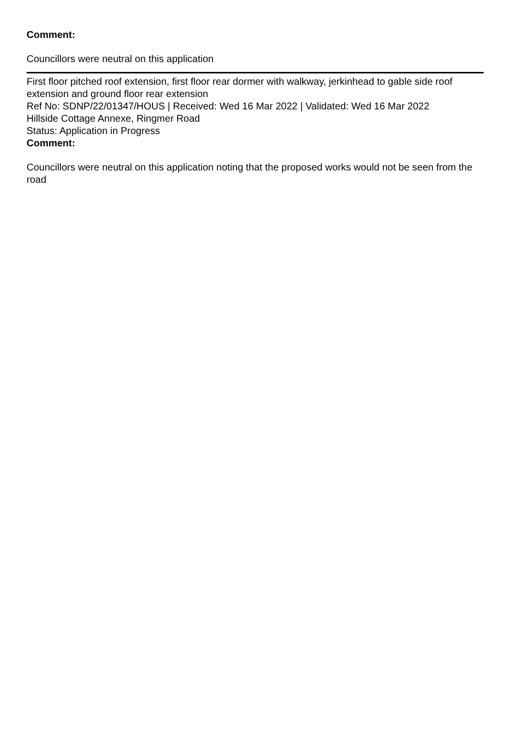Comment:
Councillors were neutral on this application
First floor pitched roof extension, first floor rear dormer with walkway, jerkinhead to gable side roof extension and ground floor rear extension
Ref No: SDNP/22/01347/HOUS | Received: Wed 16 Mar 2022 | Validated: Wed 16 Mar 2022
Hillside Cottage Annexe, Ringmer Road
Status: Application in Progress
Comment:
Councillors were neutral on this application noting that the proposed works would not be seen from the road